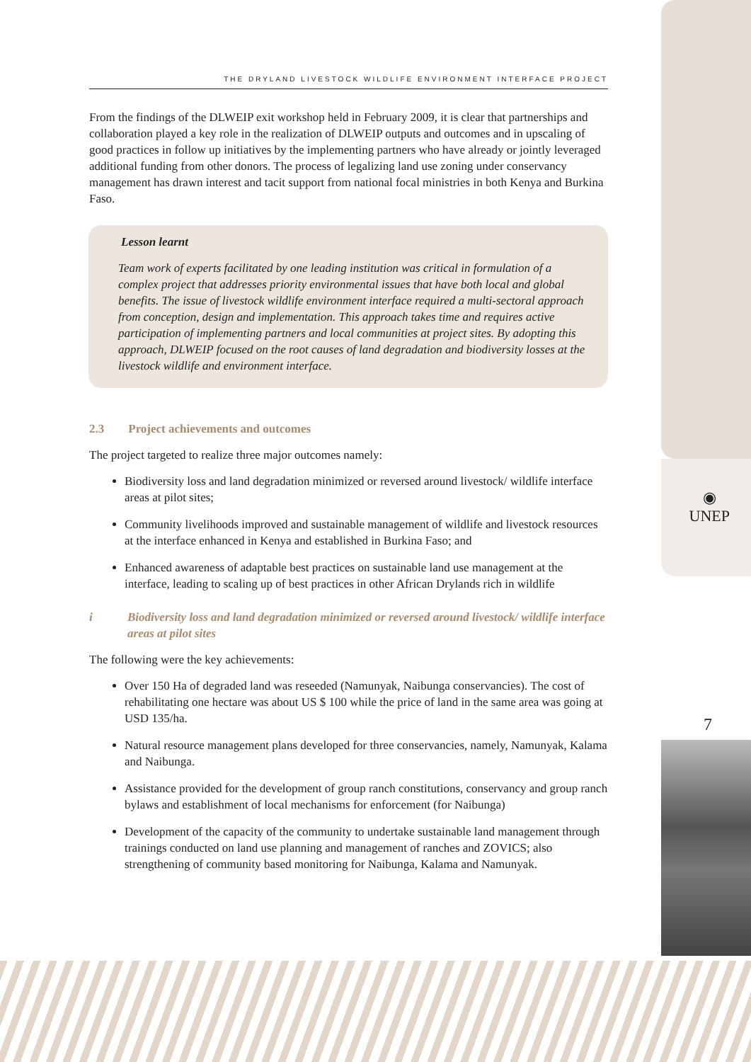◉
UNEP
7
THE DRYLAND LIVESTOCK WILDLIFE ENVIRONMENT INTERFACE PROJECT
From the findings of the DLWEIP exit workshop held in February 2009, it is clear that partnerships and collaboration played a key role in the realization of DLWEIP outputs and outcomes and in upscaling of good practices in follow up initiatives by the implementing partners who have already or jointly leveraged additional funding from other donors. The process of legalizing land use zoning under conservancy management has drawn interest and tacit support from national focal ministries in both Kenya and Burkina Faso.
Lesson learnt
Team work of experts facilitated by one leading institution was critical in formulation of a complex project that addresses priority environmental issues that have both local and global benefits. The issue of livestock wildlife environment interface required a multi-sectoral approach from conception, design and implementation. This approach takes time and requires active participation of implementing partners and local communities at project sites. By adopting this approach, DLWEIP focused on the root causes of land degradation and biodiversity losses at the livestock wildlife and environment interface.
2.3 Project achievements and outcomes
The project targeted to realize three major outcomes namely:
Biodiversity loss and land degradation minimized or reversed around livestock/ wildlife interface areas at pilot sites;
Community livelihoods improved and sustainable management of wildlife and livestock resources at the interface enhanced in Kenya and established in Burkina Faso; and
Enhanced awareness of adaptable best practices on sustainable land use management at the interface, leading to scaling up of best practices in other African Drylands rich in wildlife
i Biodiversity loss and land degradation minimized or reversed around livestock/ wildlife interface areas at pilot sites
The following were the key achievements:
Over 150 Ha of degraded land was reseeded (Namunyak, Naibunga conservancies). The cost of rehabilitating one hectare was about US $ 100 while the price of land in the same area was going at USD 135/ha.
Natural resource management plans developed for three conservancies, namely, Namunyak, Kalama and Naibunga.
Assistance provided for the development of group ranch constitutions, conservancy and group ranch bylaws and establishment of local mechanisms for enforcement (for Naibunga)
Development of the capacity of the community to undertake sustainable land management through trainings conducted on land use planning and management of ranches and ZOVICS; also strengthening of community based monitoring for Naibunga, Kalama and Namunyak.